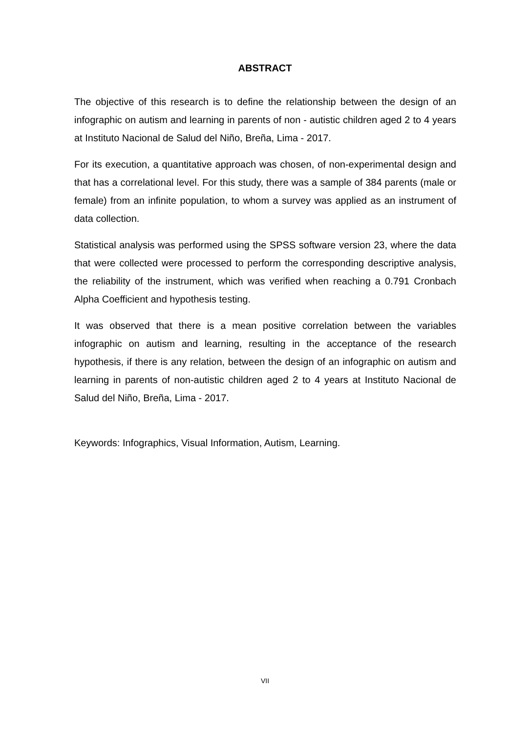ABSTRACT
The objective of this research is to define the relationship between the design of an infographic on autism and learning in parents of non - autistic children aged 2 to 4 years at Instituto Nacional de Salud del Niño, Breña, Lima - 2017.
For its execution, a quantitative approach was chosen, of non-experimental design and that has a correlational level. For this study, there was a sample of 384 parents (male or female) from an infinite population, to whom a survey was applied as an instrument of data collection.
Statistical analysis was performed using the SPSS software version 23, where the data that were collected were processed to perform the corresponding descriptive analysis, the reliability of the instrument, which was verified when reaching a 0.791 Cronbach Alpha Coefficient and hypothesis testing.
It was observed that there is a mean positive correlation between the variables infographic on autism and learning, resulting in the acceptance of the research hypothesis, if there is any relation, between the design of an infographic on autism and learning in parents of non-autistic children aged 2 to 4 years at Instituto Nacional de Salud del Niño, Breña, Lima - 2017.
Keywords: Infographics, Visual Information, Autism, Learning.
VII